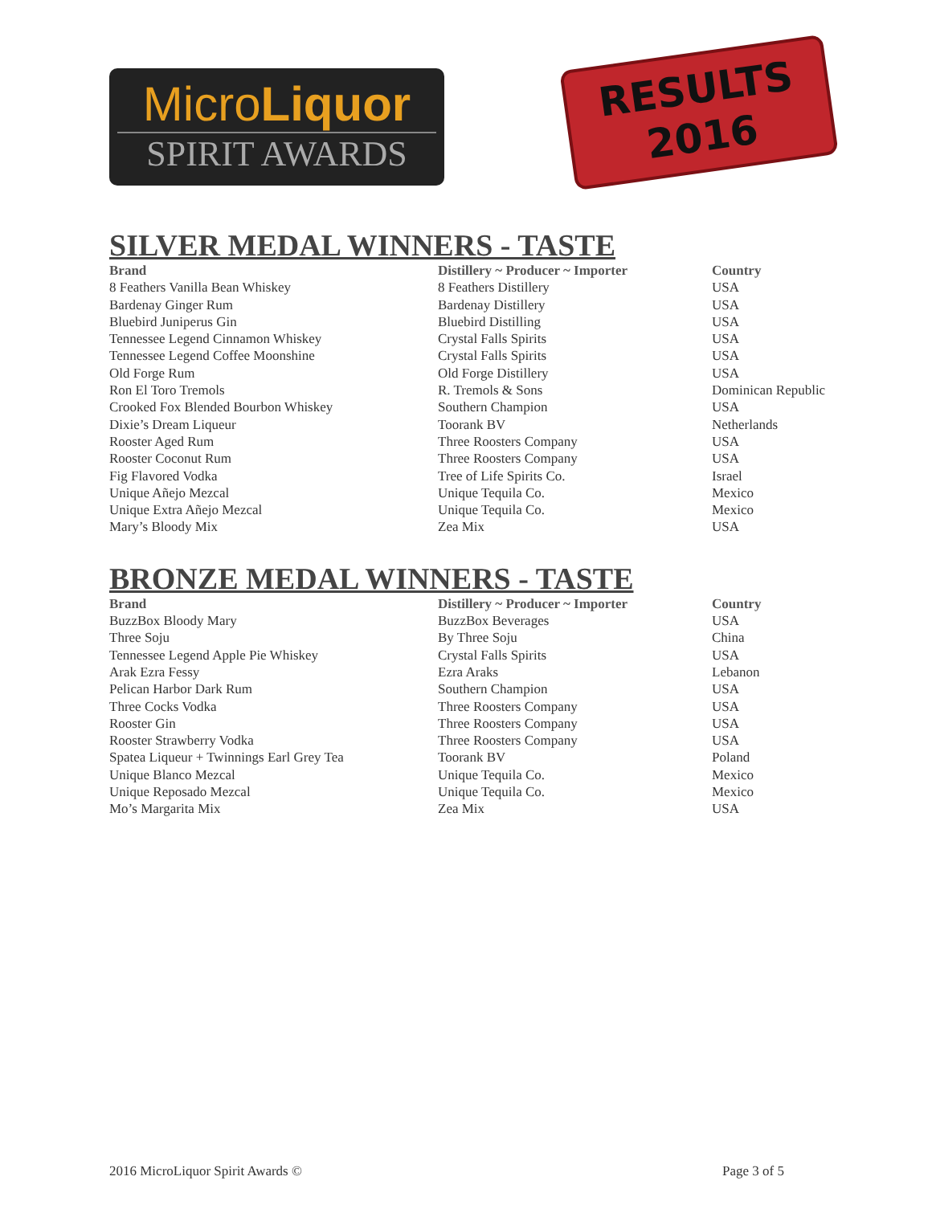MicroLiquor
SPIRIT AWARDS
RESULTS
2016
SILVER MEDAL WINNERS - TASTE
| Brand | Distillery ~ Producer ~ Importer | Country |
| --- | --- | --- |
| 8 Feathers Vanilla Bean Whiskey | 8 Feathers Distillery | USA |
| Bardenay Ginger Rum | Bardenay Distillery | USA |
| Bluebird Juniperus Gin | Bluebird Distilling | USA |
| Tennessee Legend Cinnamon Whiskey | Crystal Falls Spirits | USA |
| Tennessee Legend Coffee Moonshine | Crystal Falls Spirits | USA |
| Old Forge Rum | Old Forge Distillery | USA |
| Ron El Toro Tremols | R. Tremols & Sons | Dominican Republic |
| Crooked Fox Blended Bourbon Whiskey | Southern Champion | USA |
| Dixie’s Dream Liqueur | Toorank BV | Netherlands |
| Rooster Aged Rum | Three Roosters Company | USA |
| Rooster Coconut Rum | Three Roosters Company | USA |
| Fig Flavored Vodka | Tree of Life Spirits Co. | Israel |
| Unique Añejo Mezcal | Unique Tequila Co. | Mexico |
| Unique Extra Añejo Mezcal | Unique Tequila Co. | Mexico |
| Mary’s Bloody Mix | Zea Mix | USA |
BRONZE MEDAL WINNERS - TASTE
| Brand | Distillery ~ Producer ~ Importer | Country |
| --- | --- | --- |
| BuzzBox Bloody Mary | BuzzBox Beverages | USA |
| Three Soju | By Three Soju | China |
| Tennessee Legend Apple Pie Whiskey | Crystal Falls Spirits | USA |
| Arak Ezra Fessy | Ezra Araks | Lebanon |
| Pelican Harbor Dark Rum | Southern Champion | USA |
| Three Cocks Vodka | Three Roosters Company | USA |
| Rooster Gin | Three Roosters Company | USA |
| Rooster Strawberry Vodka | Three Roosters Company | USA |
| Spatea Liqueur + Twinnings Earl Grey Tea | Toorank BV | Poland |
| Unique Blanco Mezcal | Unique Tequila Co. | Mexico |
| Unique Reposado Mezcal | Unique Tequila Co. | Mexico |
| Mo’s Margarita Mix | Zea Mix | USA |
2016 MicroLiquor Spirit Awards © Page 3 of 5